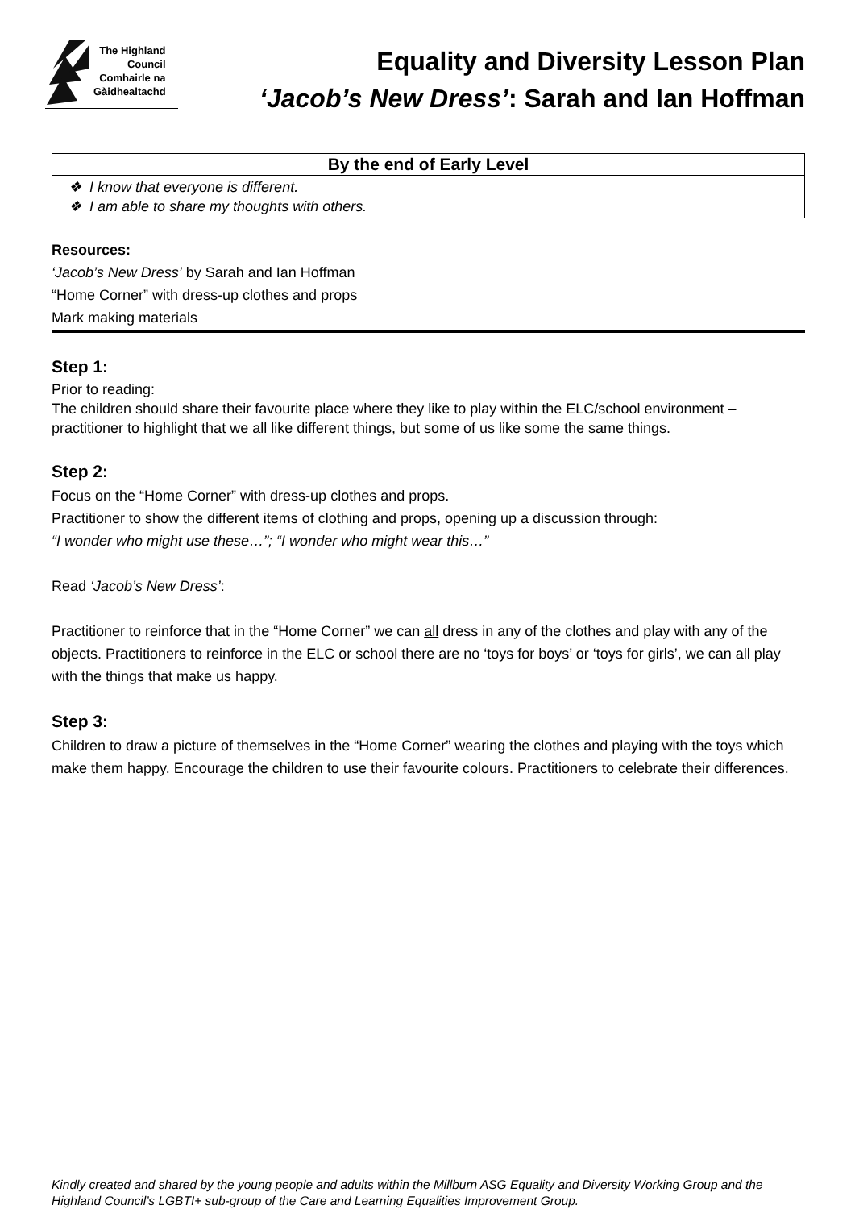The Highland
Council
Comhairle na
Gàidhealtachd
Equality and Diversity Lesson Plan
‘Jacob’s New Dress’: Sarah and Ian Hoffman
| By the end of Early Level |
| --- |
| ❖ I know that everyone is different. ❖ I am able to share my thoughts with others. |
Resources:
‘Jacob’s New Dress’ by Sarah and Ian Hoffman
“Home Corner” with dress-up clothes and props
Mark making materials
Step 1:
Prior to reading:
The children should share their favourite place where they like to play within the ELC/school environment – practitioner to highlight that we all like different things, but some of us like some the same things.
Step 2:
Focus on the “Home Corner” with dress-up clothes and props.
Practitioner to show the different items of clothing and props, opening up a discussion through:
“I wonder who might use these…”; “I wonder who might wear this…”
Read ‘Jacob’s New Dress’:
Practitioner to reinforce that in the “Home Corner” we can all dress in any of the clothes and play with any of the objects. Practitioners to reinforce in the ELC or school there are no ‘toys for boys’ or ‘toys for girls’, we can all play with the things that make us happy.
Step 3:
Children to draw a picture of themselves in the “Home Corner” wearing the clothes and playing with the toys which make them happy. Encourage the children to use their favourite colours. Practitioners to celebrate their differences.
Kindly created and shared by the young people and adults within the Millburn ASG Equality and Diversity Working Group and the Highland Council’s LGBTI+ sub-group of the Care and Learning Equalities Improvement Group.